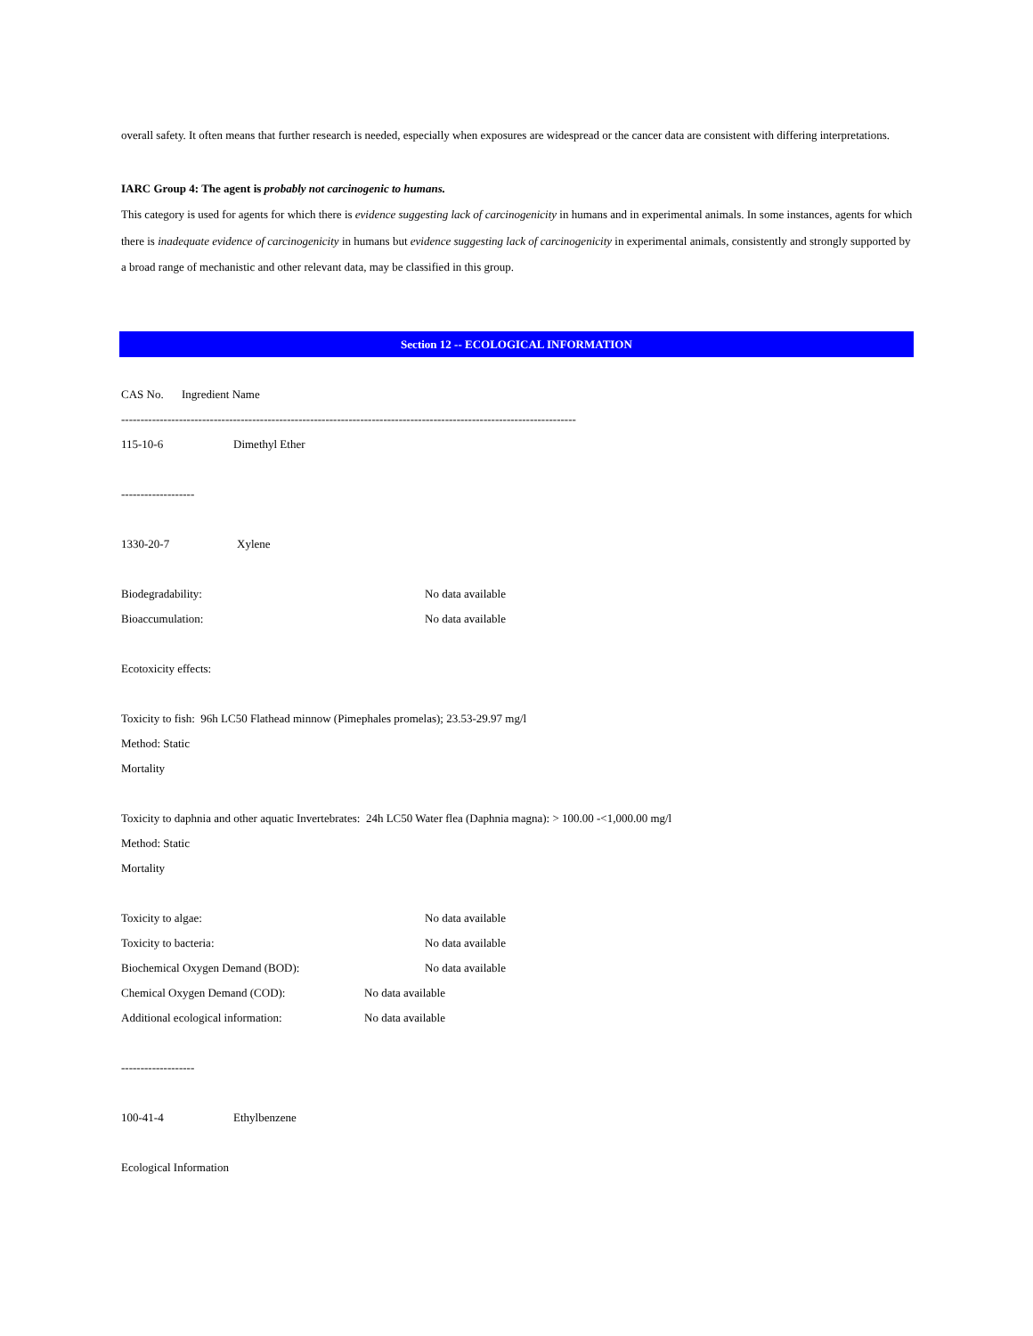overall safety. It often means that further research is needed, especially when exposures are widespread or the cancer data are consistent with differing interpretations.
IARC Group 4: The agent is probably not carcinogenic to humans.
This category is used for agents for which there is evidence suggesting lack of carcinogenicity in humans and in experimental animals. In some instances, agents for which there is inadequate evidence of carcinogenicity in humans but evidence suggesting lack of carcinogenicity in experimental animals, consistently and strongly supported by a broad range of mechanistic and other relevant data, may be classified in this group.
Section 12 -- ECOLOGICAL INFORMATION
CAS No. Ingredient Name
----------------------------------------------------------------------------------------------------------------------
115-10-6 Dimethyl Ether
-------------------
1330-20-7 Xylene
Biodegradability: No data available
Bioaccumulation: No data available
Ecotoxicity effects:
Toxicity to fish: 96h LC50 Flathead minnow (Pimephales promelas); 23.53-29.97 mg/l
Method: Static
Mortality
Toxicity to daphnia and other aquatic Invertebrates: 24h LC50 Water flea (Daphnia magna): > 100.00 -<1,000.00 mg/l
Method: Static
Mortality
Toxicity to algae: No data available
Toxicity to bacteria: No data available
Biochemical Oxygen Demand (BOD): No data available
Chemical Oxygen Demand (COD): No data available
Additional ecological information: No data available
-------------------
100-41-4 Ethylbenzene
Ecological Information